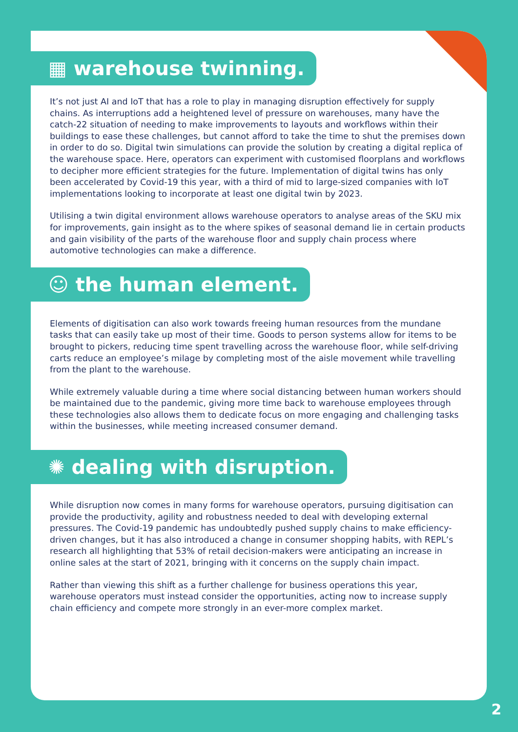▦ warehouse twinning.
It’s not just AI and IoT that has a role to play in managing disruption effectively for supply chains. As interruptions add a heightened level of pressure on warehouses, many have the catch-22 situation of needing to make improvements to layouts and workflows within their buildings to ease these challenges, but cannot afford to take the time to shut the premises down in order to do so. Digital twin simulations can provide the solution by creating a digital replica of the warehouse space. Here, operators can experiment with customised floorplans and workflows to decipher more efficient strategies for the future. Implementation of digital twins has only been accelerated by Covid-19 this year, with a third of mid to large-sized companies with IoT implementations looking to incorporate at least one digital twin by 2023.
Utilising a twin digital environment allows warehouse operators to analyse areas of the SKU mix for improvements, gain insight as to the where spikes of seasonal demand lie in certain products and gain visibility of the parts of the warehouse floor and supply chain process where automotive technologies can make a difference.
☺ the human element.
Elements of digitisation can also work towards freeing human resources from the mundane tasks that can easily take up most of their time. Goods to person systems allow for items to be brought to pickers, reducing time spent travelling across the warehouse floor, while self-driving carts reduce an employee’s milage by completing most of the aisle movement while travelling from the plant to the warehouse.
While extremely valuable during a time where social distancing between human workers should be maintained due to the pandemic, giving more time back to warehouse employees through these technologies also allows them to dedicate focus on more engaging and challenging tasks within the businesses, while meeting increased consumer demand.
✺ dealing with disruption.
While disruption now comes in many forms for warehouse operators, pursuing digitisation can provide the productivity, agility and robustness needed to deal with developing external pressures. The Covid-19 pandemic has undoubtedly pushed supply chains to make efficiency-driven changes, but it has also introduced a change in consumer shopping habits, with REPL’s research all highlighting that 53% of retail decision-makers were anticipating an increase in online sales at the start of 2021, bringing with it concerns on the supply chain impact.
Rather than viewing this shift as a further challenge for business operations this year, warehouse operators must instead consider the opportunities, acting now to increase supply chain efficiency and compete more strongly in an ever-more complex market.
2